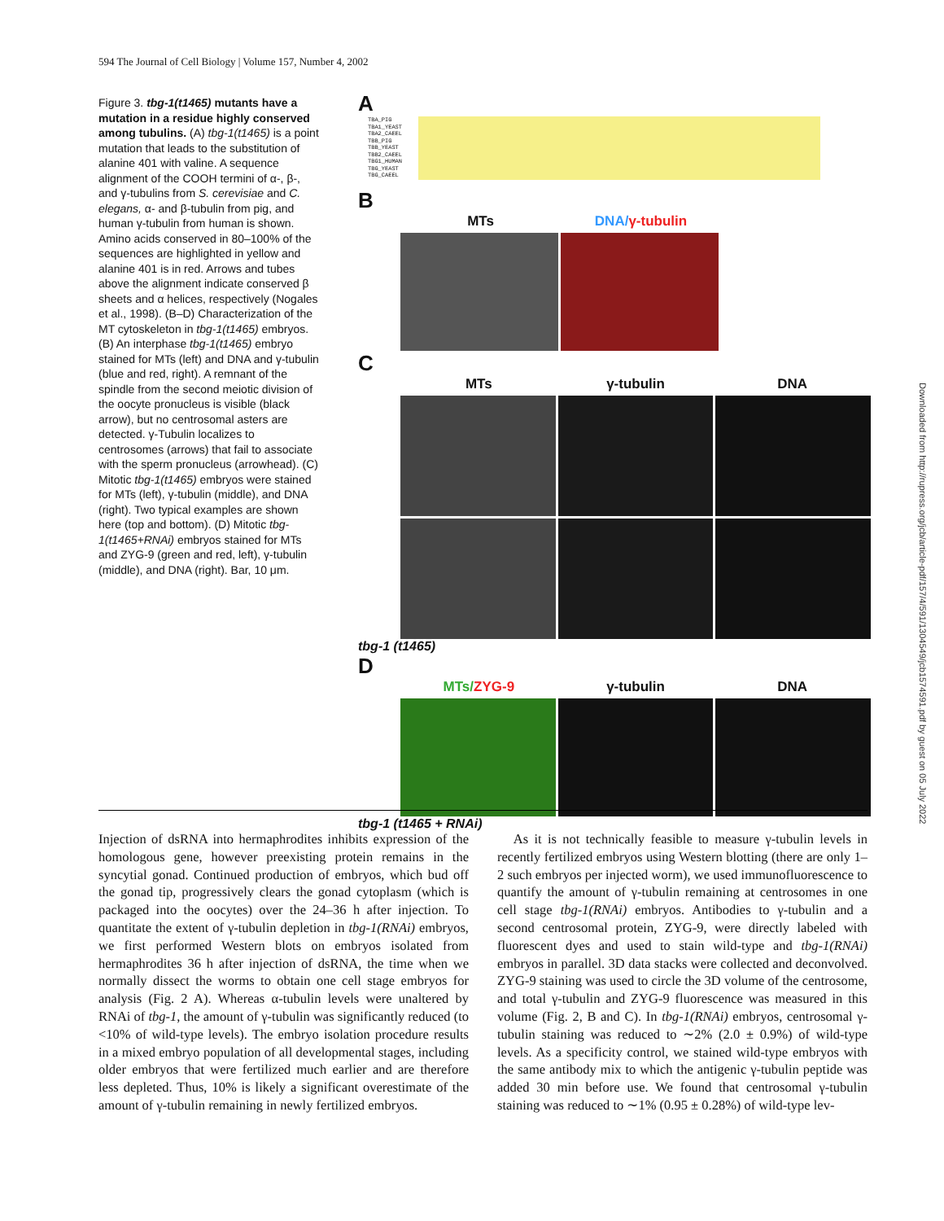594 The Journal of Cell Biology | Volume 157, Number 4, 2002
Figure 3. tbg-1(t1465) mutants have a mutation in a residue highly conserved among tubulins. (A) tbg-1(t1465) is a point mutation that leads to the substitution of alanine 401 with valine. A sequence alignment of the COOH termini of α-, β-, and γ-tubulins from S. cerevisiae and C. elegans, α- and β-tubulin from pig, and human γ-tubulin from human is shown. Amino acids conserved in 80–100% of the sequences are highlighted in yellow and alanine 401 is in red. Arrows and tubes above the alignment indicate conserved β sheets and α helices, respectively (Nogales et al., 1998). (B–D) Characterization of the MT cytoskeleton in tbg-1(t1465) embryos. (B) An interphase tbg-1(t1465) embryo stained for MTs (left) and DNA and γ-tubulin (blue and red, right). A remnant of the spindle from the second meiotic division of the oocyte pronucleus is visible (black arrow), but no centrosomal asters are detected. γ-Tubulin localizes to centrosomes (arrows) that fail to associate with the sperm pronucleus (arrowhead). (C) Mitotic tbg-1(t1465) embryos were stained for MTs (left), γ-tubulin (middle), and DNA (right). Two typical examples are shown here (top and bottom). (D) Mitotic tbg-1(t1465+RNAi) embryos stained for MTs and ZYG-9 (green and red, left), γ-tubulin (middle), and DNA (right). Bar, 10 μm.
A
TBA_PIG
TBA1_YEAST
TBA2_CAEEL
TBB_PIG
TBB_YEAST
TBB2_CAEEL
TBG1_HUMAN
TBG_YEAST
TBG_CAEEL
B
MTs DNA/γ-tubulin
C
MTs γ-tubulin DNA
tbg-1 (t1465)
D
MTs/ZYG-9 γ-tubulin DNA
tbg-1 (t1465 + RNAi)
Injection of dsRNA into hermaphrodites inhibits expression of the homologous gene, however preexisting protein remains in the syncytial gonad. Continued production of embryos, which bud off the gonad tip, progressively clears the gonad cytoplasm (which is packaged into the oocytes) over the 24–36 h after injection. To quantitate the extent of γ-tubulin depletion in tbg-1(RNAi) embryos, we first performed Western blots on embryos isolated from hermaphrodites 36 h after injection of dsRNA, the time when we normally dissect the worms to obtain one cell stage embryos for analysis (Fig. 2 A). Whereas α-tubulin levels were unaltered by RNAi of tbg-1, the amount of γ-tubulin was significantly reduced (to <10% of wild-type levels). The embryo isolation procedure results in a mixed embryo population of all developmental stages, including older embryos that were fertilized much earlier and are therefore less depleted. Thus, 10% is likely a significant overestimate of the amount of γ-tubulin remaining in newly fertilized embryos.
As it is not technically feasible to measure γ-tubulin levels in recently fertilized embryos using Western blotting (there are only 1–2 such embryos per injected worm), we used immunofluorescence to quantify the amount of γ-tubulin remaining at centrosomes in one cell stage tbg-1(RNAi) embryos. Antibodies to γ-tubulin and a second centrosomal protein, ZYG-9, were directly labeled with fluorescent dyes and used to stain wild-type and tbg-1(RNAi) embryos in parallel. 3D data stacks were collected and deconvolved. ZYG-9 staining was used to circle the 3D volume of the centrosome, and total γ-tubulin and ZYG-9 fluorescence was measured in this volume (Fig. 2, B and C). In tbg-1(RNAi) embryos, centrosomal γ-tubulin staining was reduced to ∼2% (2.0 ± 0.9%) of wild-type levels. As a specificity control, we stained wild-type embryos with the same antibody mix to which the antigenic γ-tubulin peptide was added 30 min before use. We found that centrosomal γ-tubulin staining was reduced to ∼1% (0.95 ± 0.28%) of wild-type lev-
Downloaded from http://rupress.org/jcb/article-pdf/157/4/591/1304549/jcb1574591.pdf by guest on 05 July 2022